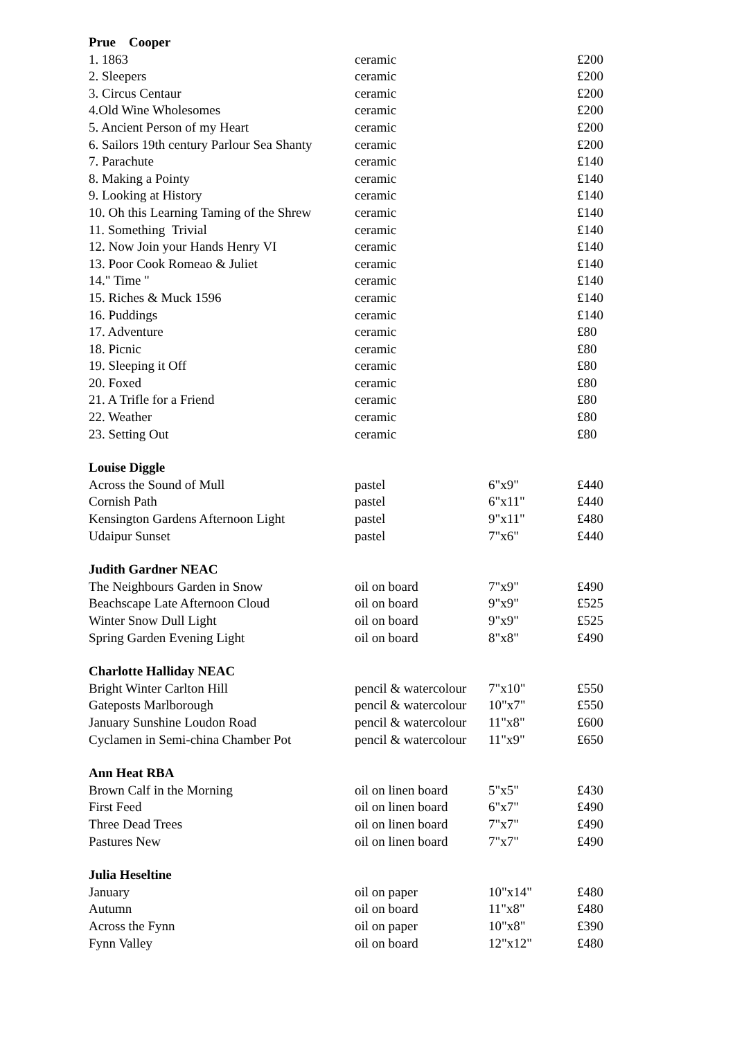| Prue Cooper | | | |
| --- | --- | --- | --- |
| 1. 1863 | ceramic | | £200 |
| 2. Sleepers | ceramic | | £200 |
| 3. Circus Centaur | ceramic | | £200 |
| 4.Old Wine Wholesomes | ceramic | | £200 |
| 5. Ancient Person of my Heart | ceramic | | £200 |
| 6. Sailors 19th century Parlour Sea Shanty | ceramic | | £200 |
| 7. Parachute | ceramic | | £140 |
| 8. Making a Pointy | ceramic | | £140 |
| 9. Looking at History | ceramic | | £140 |
| 10. Oh this Learning Taming of the Shrew | ceramic | | £140 |
| 11. Something Trivial | ceramic | | £140 |
| 12. Now Join your Hands Henry VI | ceramic | | £140 |
| 13. Poor Cook Romeao & Juliet | ceramic | | £140 |
| 14." Time " | ceramic | | £140 |
| 15. Riches & Muck 1596 | ceramic | | £140 |
| 16. Puddings | ceramic | | £140 |
| 17. Adventure | ceramic | | £80 |
| 18. Picnic | ceramic | | £80 |
| 19. Sleeping it Off | ceramic | | £80 |
| 20. Foxed | ceramic | | £80 |
| 21. A Trifle for a Friend | ceramic | | £80 |
| 22. Weather | ceramic | | £80 |
| 23. Setting Out | ceramic | | £80 |
| Louise Diggle | | | |
| Across the Sound of Mull | pastel | 6"x9" | £440 |
| Cornish Path | pastel | 6"x11" | £440 |
| Kensington Gardens Afternoon Light | pastel | 9"x11" | £480 |
| Udaipur Sunset | pastel | 7"x6" | £440 |
| Judith Gardner NEAC | | | |
| The Neighbours Garden in Snow | oil on board | 7"x9" | £490 |
| Beachscape Late Afternoon Cloud | oil on board | 9"x9" | £525 |
| Winter Snow Dull Light | oil on board | 9"x9" | £525 |
| Spring Garden Evening Light | oil on board | 8"x8" | £490 |
| Charlotte Halliday NEAC | | | |
| Bright Winter Carlton Hill | pencil & watercolour | 7"x10" | £550 |
| Gateposts Marlborough | pencil & watercolour | 10"x7" | £550 |
| January Sunshine Loudon Road | pencil & watercolour | 11"x8" | £600 |
| Cyclamen in Semi-china Chamber Pot | pencil & watercolour | 11"x9" | £650 |
| Ann Heat RBA | | | |
| Brown Calf in the Morning | oil on linen board | 5"x5" | £430 |
| First Feed | oil on linen board | 6"x7" | £490 |
| Three Dead Trees | oil on linen board | 7"x7" | £490 |
| Pastures New | oil on linen board | 7"x7" | £490 |
| Julia Heseltine | | | |
| January | oil on paper | 10"x14" | £480 |
| Autumn | oil on board | 11"x8" | £480 |
| Across the Fynn | oil on paper | 10"x8" | £390 |
| Fynn Valley | oil on board | 12"x12" | £480 |